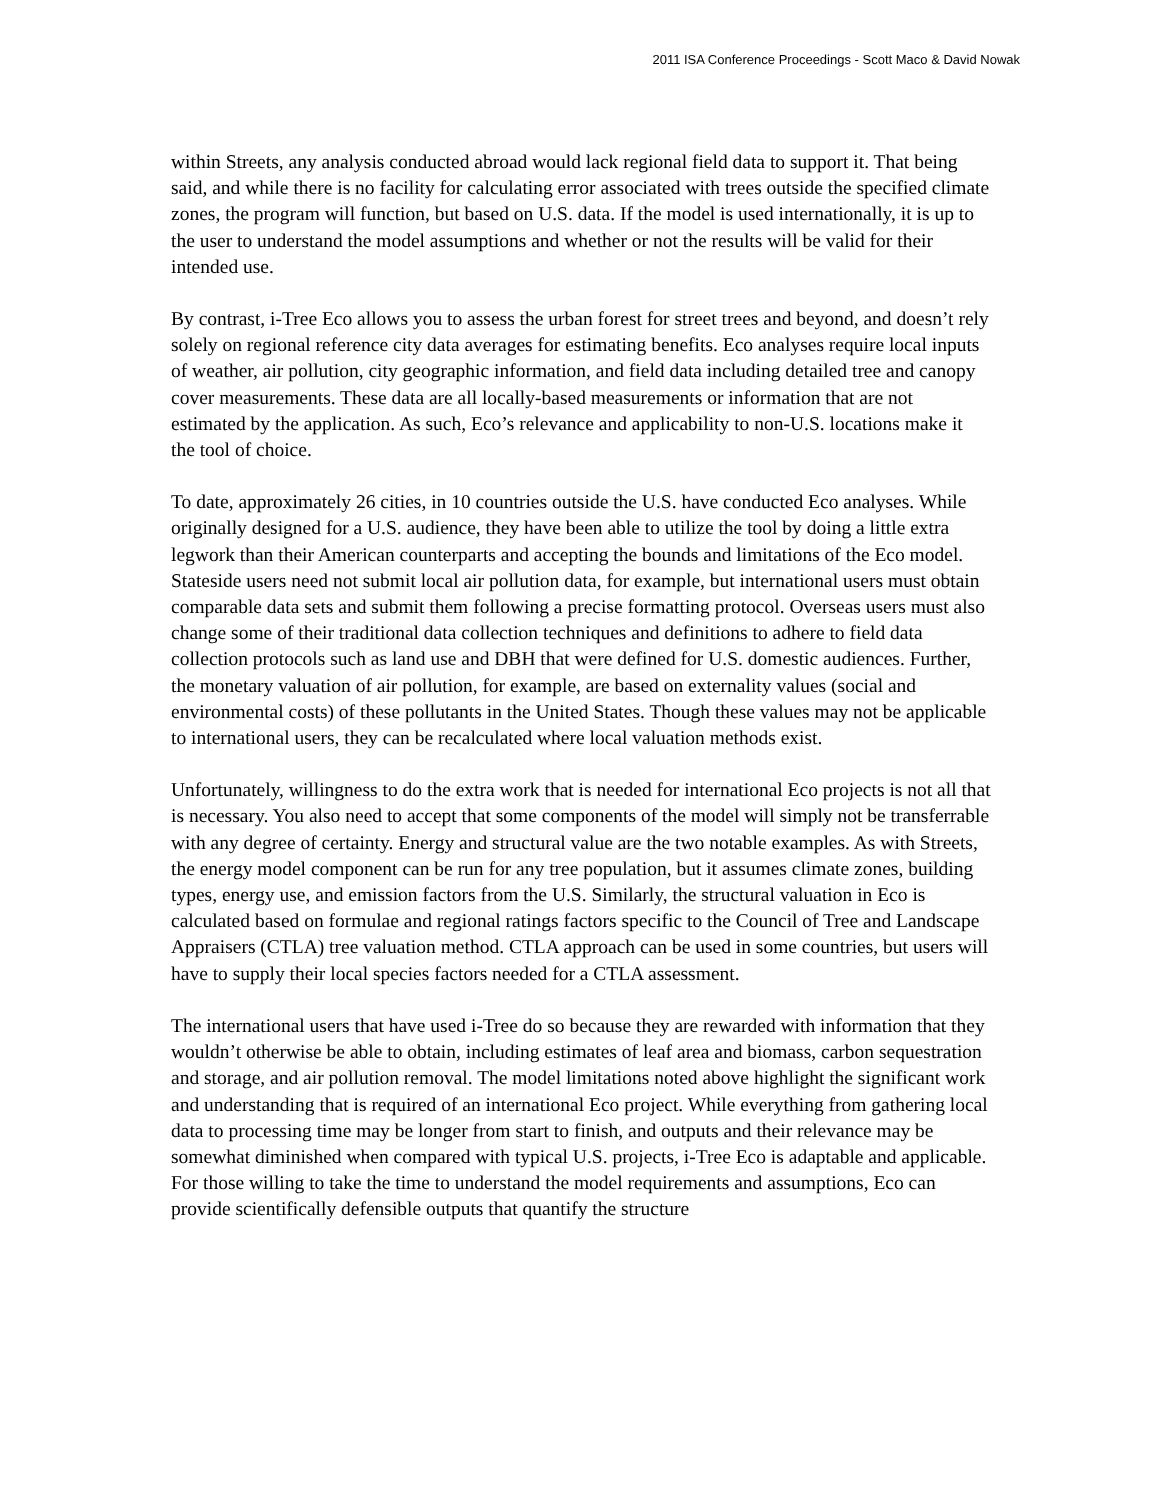2011 ISA Conference Proceedings - Scott Maco & David Nowak
within Streets, any analysis conducted abroad would lack regional field data to support it. That being said, and while there is no facility for calculating error associated with trees outside the specified climate zones, the program will function, but based on U.S. data. If the model is used internationally, it is up to the user to understand the model assumptions and whether or not the results will be valid for their intended use.
By contrast, i-Tree Eco allows you to assess the urban forest for street trees and beyond, and doesn’t rely solely on regional reference city data averages for estimating benefits. Eco analyses require local inputs of weather, air pollution, city geographic information, and field data including detailed tree and canopy cover measurements. These data are all locally-based measurements or information that are not estimated by the application. As such, Eco’s relevance and applicability to non-U.S. locations make it the tool of choice.
To date, approximately 26 cities, in 10 countries outside the U.S. have conducted Eco analyses. While originally designed for a U.S. audience, they have been able to utilize the tool by doing a little extra legwork than their American counterparts and accepting the bounds and limitations of the Eco model. Stateside users need not submit local air pollution data, for example, but international users must obtain comparable data sets and submit them following a precise formatting protocol. Overseas users must also change some of their traditional data collection techniques and definitions to adhere to field data collection protocols such as land use and DBH that were defined for U.S. domestic audiences. Further, the monetary valuation of air pollution, for example, are based on externality values (social and environmental costs) of these pollutants in the United States. Though these values may not be applicable to international users, they can be recalculated where local valuation methods exist.
Unfortunately, willingness to do the extra work that is needed for international Eco projects is not all that is necessary. You also need to accept that some components of the model will simply not be transferrable with any degree of certainty. Energy and structural value are the two notable examples. As with Streets, the energy model component can be run for any tree population, but it assumes climate zones, building types, energy use, and emission factors from the U.S. Similarly, the structural valuation in Eco is calculated based on formulae and regional ratings factors specific to the Council of Tree and Landscape Appraisers (CTLA) tree valuation method. CTLA approach can be used in some countries, but users will have to supply their local species factors needed for a CTLA assessment.
The international users that have used i-Tree do so because they are rewarded with information that they wouldn’t otherwise be able to obtain, including estimates of leaf area and biomass, carbon sequestration and storage, and air pollution removal. The model limitations noted above highlight the significant work and understanding that is required of an international Eco project. While everything from gathering local data to processing time may be longer from start to finish, and outputs and their relevance may be somewhat diminished when compared with typical U.S. projects, i-Tree Eco is adaptable and applicable. For those willing to take the time to understand the model requirements and assumptions, Eco can provide scientifically defensible outputs that quantify the structure